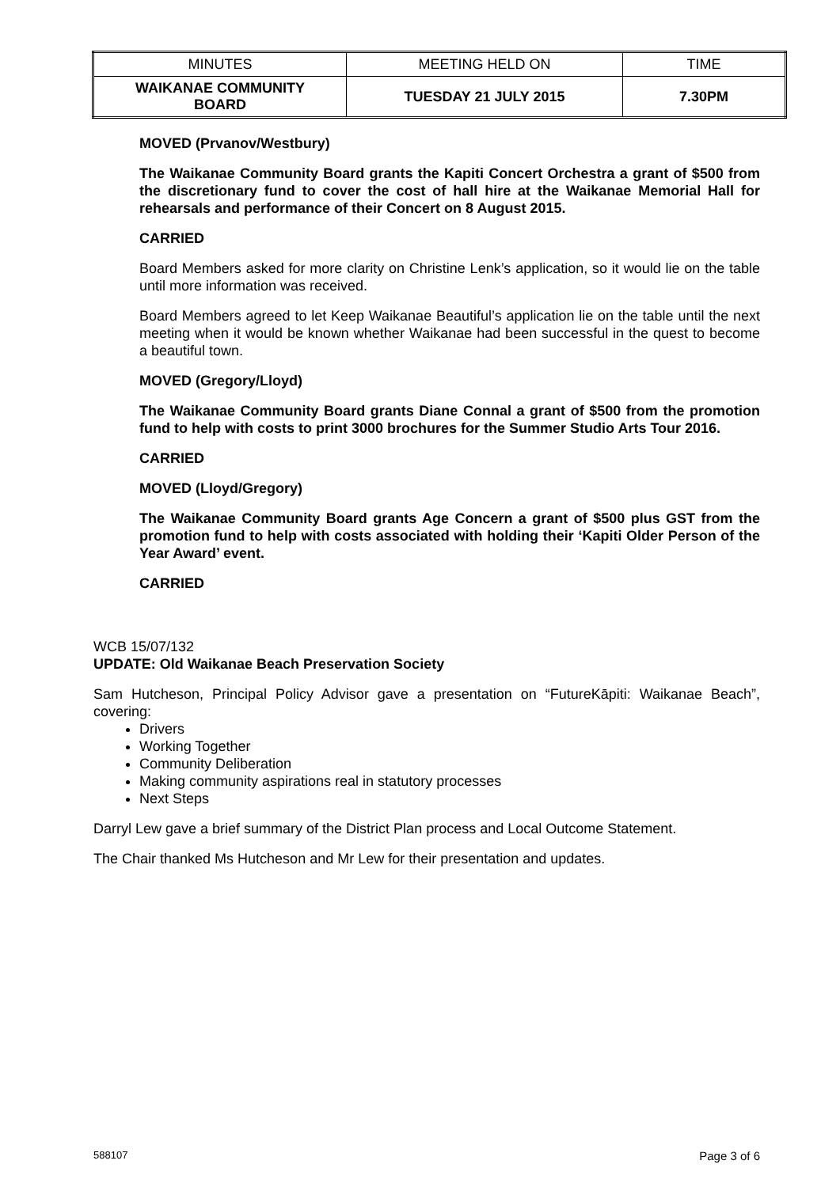| MINUTES | MEETING HELD ON | TIME |
| WAIKANAE COMMUNITY BOARD | TUESDAY 21 JULY 2015 | 7.30PM |
MOVED (Prvanov/Westbury)
The Waikanae Community Board grants the Kapiti Concert Orchestra a grant of $500 from the discretionary fund to cover the cost of hall hire at the Waikanae Memorial Hall for rehearsals and performance of their Concert on 8 August 2015.
CARRIED
Board Members asked for more clarity on Christine Lenk’s application, so it would lie on the table until more information was received.
Board Members agreed to let Keep Waikanae Beautiful’s application lie on the table until the next meeting when it would be known whether Waikanae had been successful in the quest to become a beautiful town.
MOVED (Gregory/Lloyd)
The Waikanae Community Board grants Diane Connal a grant of $500 from the promotion fund to help with costs to print 3000 brochures for the Summer Studio Arts Tour 2016.
CARRIED
MOVED (Lloyd/Gregory)
The Waikanae Community Board grants Age Concern a grant of $500 plus GST from the promotion fund to help with costs associated with holding their ‘Kapiti Older Person of the Year Award’ event.
CARRIED
WCB 15/07/132
UPDATE: Old Waikanae Beach Preservation Society
Sam Hutcheson, Principal Policy Advisor gave a presentation on “FutureKāpiti: Waikanae Beach”, covering:
Drivers
Working Together
Community Deliberation
Making community aspirations real in statutory processes
Next Steps
Darryl Lew gave a brief summary of the District Plan process and Local Outcome Statement.
The Chair thanked Ms Hutcheson and Mr Lew for their presentation and updates.
588107 Page 3 of 6